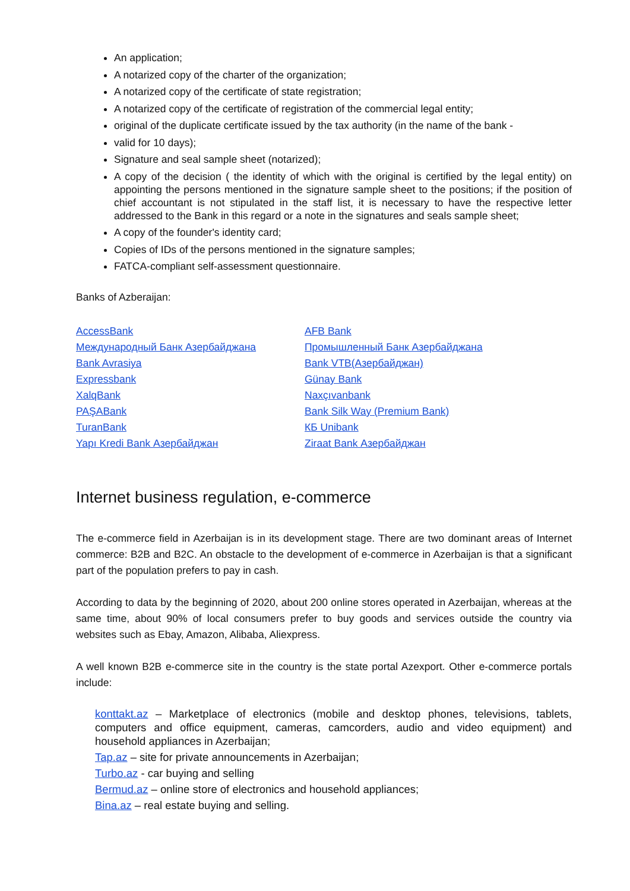An application;
A notarized copy of the charter of the organization;
A notarized copy of the certificate of state registration;
A notarized copy of the certificate of registration of the commercial legal entity;
original of the duplicate certificate issued by the tax authority (in the name of the bank -
valid for 10 days);
Signature and seal sample sheet (notarized);
A copy of the decision ( the identity of which with the original is certified by the legal entity) on appointing the persons mentioned in the signature sample sheet to the positions; if the position of chief accountant is not stipulated in the staff list, it is necessary to have the respective letter addressed to the Bank in this regard or a note in the signatures and seals sample sheet;
A copy of the founder's identity card;
Copies of IDs of the persons mentioned in the signature samples;
FATCA-compliant self-assessment questionnaire.
Banks of Azberaijan:
AccessBank
Международный Банк Азербайджана
Bank Avrasiya
Expressbank
XalqBank
PAŞABank
TuranBank
Yapı Kredi Bank Азербайджан
AFB Bank
Промышленный Банк Азербайджана
Bank VTB(Азербайджан)
Günay Bank
Naxçıvanbank
Bank Silk Way (Premium Bank)
КБ Unibank
Ziraat Bank Азербайджан
Internet business regulation, e-commerce
The e-commerce field in Azerbaijan is in its development stage. There are two dominant areas of Internet commerce: B2B and B2C. An obstacle to the development of e-commerce in Azerbaijan is that a significant part of the population prefers to pay in cash.
According to data by the beginning of 2020, about 200 online stores operated in Azerbaijan, whereas at the same time, about 90% of local consumers prefer to buy goods and services outside the country via websites such as Ebay, Amazon, Alibaba, Aliexpress.
A well known B2B e-commerce site in the country is the state portal Azexport. Other e-commerce portals include:
konttakt.az – Marketplace of electronics (mobile and desktop phones, televisions, tablets, computers and office equipment, cameras, camcorders, audio and video equipment) and household appliances in Azerbaijan;
Tap.az – site for private announcements in Azerbaijan;
Turbo.az - car buying and selling
Bermud.az – online store of electronics and household appliances;
Bina.az – real estate buying and selling.